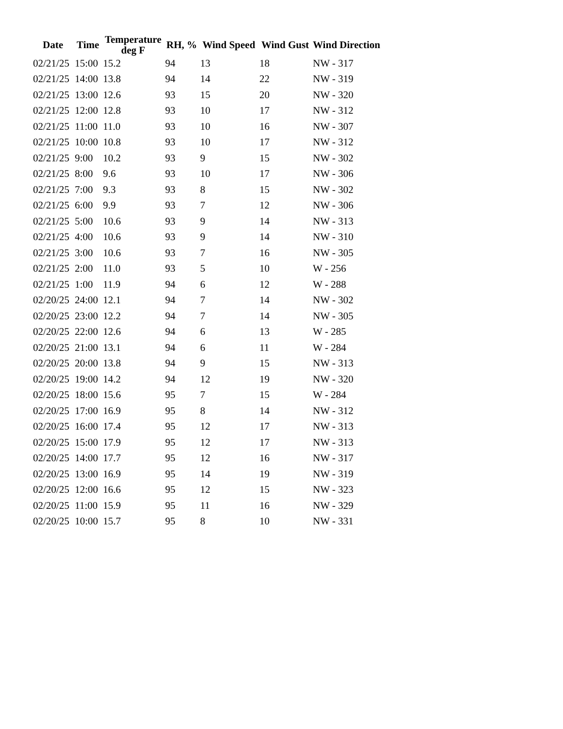| Date | Time | Temperature deg F | RH, % | Wind Speed | Wind Gust | Wind Direction |
| --- | --- | --- | --- | --- | --- | --- |
| 02/21/25 | 15:00 | 15.2 | 94 | 13 | 18 | NW - 317 |
| 02/21/25 | 14:00 | 13.8 | 94 | 14 | 22 | NW - 319 |
| 02/21/25 | 13:00 | 12.6 | 93 | 15 | 20 | NW - 320 |
| 02/21/25 | 12:00 | 12.8 | 93 | 10 | 17 | NW - 312 |
| 02/21/25 | 11:00 | 11.0 | 93 | 10 | 16 | NW - 307 |
| 02/21/25 | 10:00 | 10.8 | 93 | 10 | 17 | NW - 312 |
| 02/21/25 | 9:00 | 10.2 | 93 | 9 | 15 | NW - 302 |
| 02/21/25 | 8:00 | 9.6 | 93 | 10 | 17 | NW - 306 |
| 02/21/25 | 7:00 | 9.3 | 93 | 8 | 15 | NW - 302 |
| 02/21/25 | 6:00 | 9.9 | 93 | 7 | 12 | NW - 306 |
| 02/21/25 | 5:00 | 10.6 | 93 | 9 | 14 | NW - 313 |
| 02/21/25 | 4:00 | 10.6 | 93 | 9 | 14 | NW - 310 |
| 02/21/25 | 3:00 | 10.6 | 93 | 7 | 16 | NW - 305 |
| 02/21/25 | 2:00 | 11.0 | 93 | 5 | 10 | W - 256 |
| 02/21/25 | 1:00 | 11.9 | 94 | 6 | 12 | W - 288 |
| 02/20/25 | 24:00 | 12.1 | 94 | 7 | 14 | NW - 302 |
| 02/20/25 | 23:00 | 12.2 | 94 | 7 | 14 | NW - 305 |
| 02/20/25 | 22:00 | 12.6 | 94 | 6 | 13 | W - 285 |
| 02/20/25 | 21:00 | 13.1 | 94 | 6 | 11 | W - 284 |
| 02/20/25 | 20:00 | 13.8 | 94 | 9 | 15 | NW - 313 |
| 02/20/25 | 19:00 | 14.2 | 94 | 12 | 19 | NW - 320 |
| 02/20/25 | 18:00 | 15.6 | 95 | 7 | 15 | W - 284 |
| 02/20/25 | 17:00 | 16.9 | 95 | 8 | 14 | NW - 312 |
| 02/20/25 | 16:00 | 17.4 | 95 | 12 | 17 | NW - 313 |
| 02/20/25 | 15:00 | 17.9 | 95 | 12 | 17 | NW - 313 |
| 02/20/25 | 14:00 | 17.7 | 95 | 12 | 16 | NW - 317 |
| 02/20/25 | 13:00 | 16.9 | 95 | 14 | 19 | NW - 319 |
| 02/20/25 | 12:00 | 16.6 | 95 | 12 | 15 | NW - 323 |
| 02/20/25 | 11:00 | 15.9 | 95 | 11 | 16 | NW - 329 |
| 02/20/25 | 10:00 | 15.7 | 95 | 8 | 10 | NW - 331 |